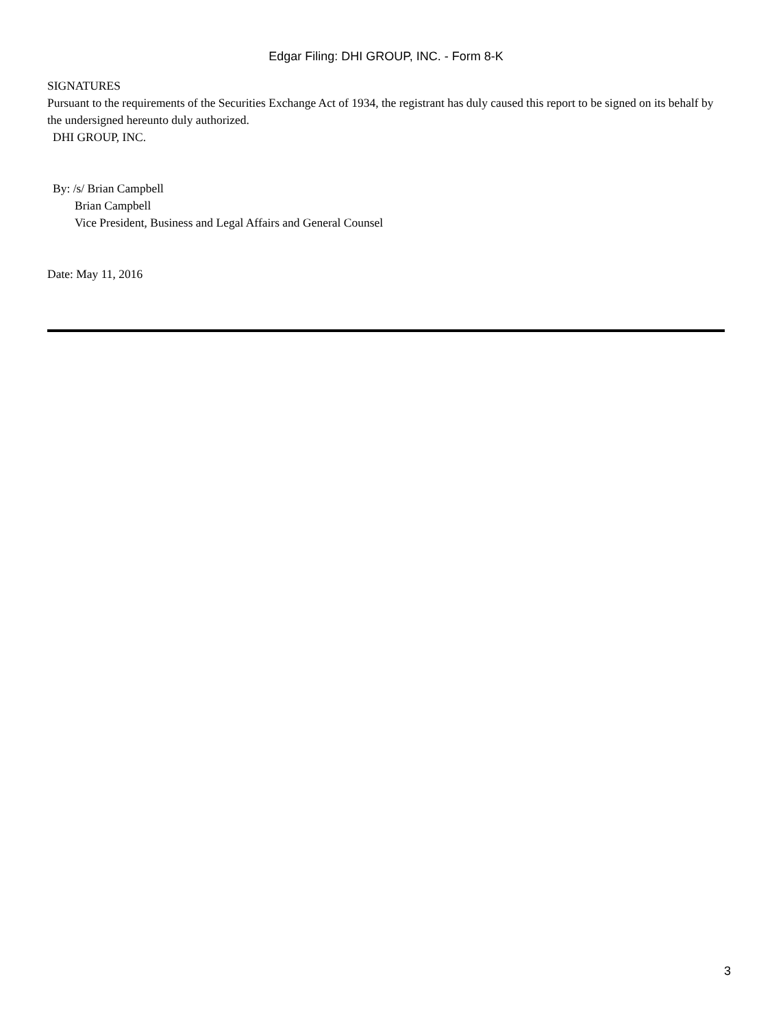Edgar Filing: DHI GROUP, INC. - Form 8-K
SIGNATURES
Pursuant to the requirements of the Securities Exchange Act of 1934, the registrant has duly caused this report to be signed on its behalf by the undersigned hereunto duly authorized.
DHI GROUP, INC.
By: /s/ Brian Campbell
Brian Campbell
Vice President, Business and Legal Affairs and General Counsel
Date: May 11, 2016
3